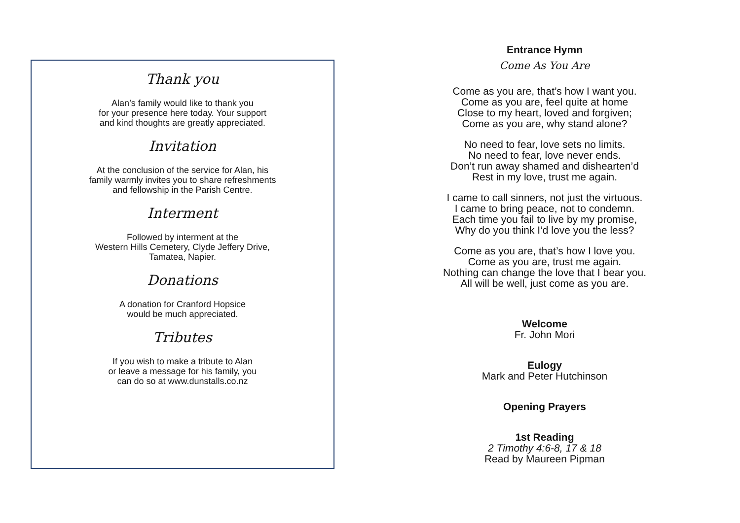Thank you
Alan’s family would like to thank you
for your presence here today. Your support
and kind thoughts are greatly appreciated.
Invitation
At the conclusion of the service for Alan, his
family warmly invites you to share refreshments
and fellowship in the Parish Centre.
Interment
Followed by interment at the
Western Hills Cemetery, Clyde Jeffery Drive,
Tamatea, Napier.
Donations
A donation for Cranford Hopsice
would be much appreciated.
Tributes
If you wish to make a tribute to Alan
or leave a message for his family, you
can do so at www.dunstalls.co.nz
Entrance Hymn
Come As You Are
Come as you are, that’s how I want you.
Come as you are, feel quite at home
Close to my heart, loved and forgiven;
Come as you are, why stand alone?
No need to fear, love sets no limits.
No need to fear, love never ends.
Don’t run away shamed and dishearten’d
Rest in my love, trust me again.
I came to call sinners, not just the virtuous.
I came to bring peace, not to condemn.
Each time you fail to live by my promise,
Why do you think I’d love you the less?
Come as you are, that’s how I love you.
Come as you are, trust me again.
Nothing can change the love that I bear you.
All will be well, just come as you are.
Welcome
Fr. John Mori
Eulogy
Mark and Peter Hutchinson
Opening Prayers
1st Reading
2 Timothy 4:6-8, 17 & 18
Read by Maureen Pipman